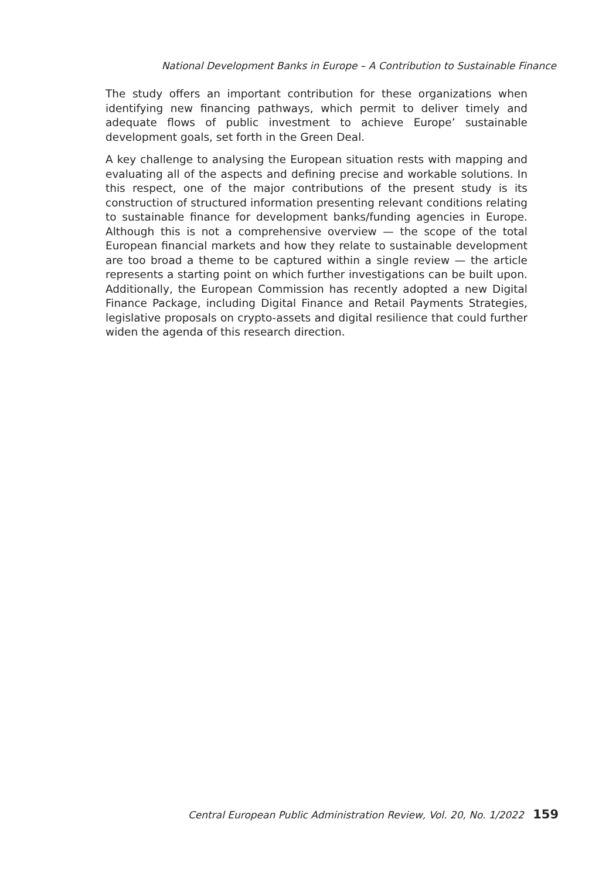National Development Banks in Europe – A Contribution to Sustainable Finance
The study offers an important contribution for these organizations when identifying new financing pathways, which permit to deliver timely and adequate flows of public investment to achieve Europe’ sustainable development goals, set forth in the Green Deal.
A key challenge to analysing the European situation rests with mapping and evaluating all of the aspects and defining precise and workable solutions. In this respect, one of the major contributions of the present study is its construction of structured information presenting relevant conditions relating to sustainable finance for development banks/funding agencies in Europe. Although this is not a comprehensive overview — the scope of the total European financial markets and how they relate to sustainable development are too broad a theme to be captured within a single review — the article represents a starting point on which further investigations can be built upon. Additionally, the European Commission has recently adopted a new Digital Finance Package, including Digital Finance and Retail Payments Strategies, legislative proposals on crypto-assets and digital resilience that could further widen the agenda of this research direction.
Central European Public Administration Review, Vol. 20, No. 1/2022 159